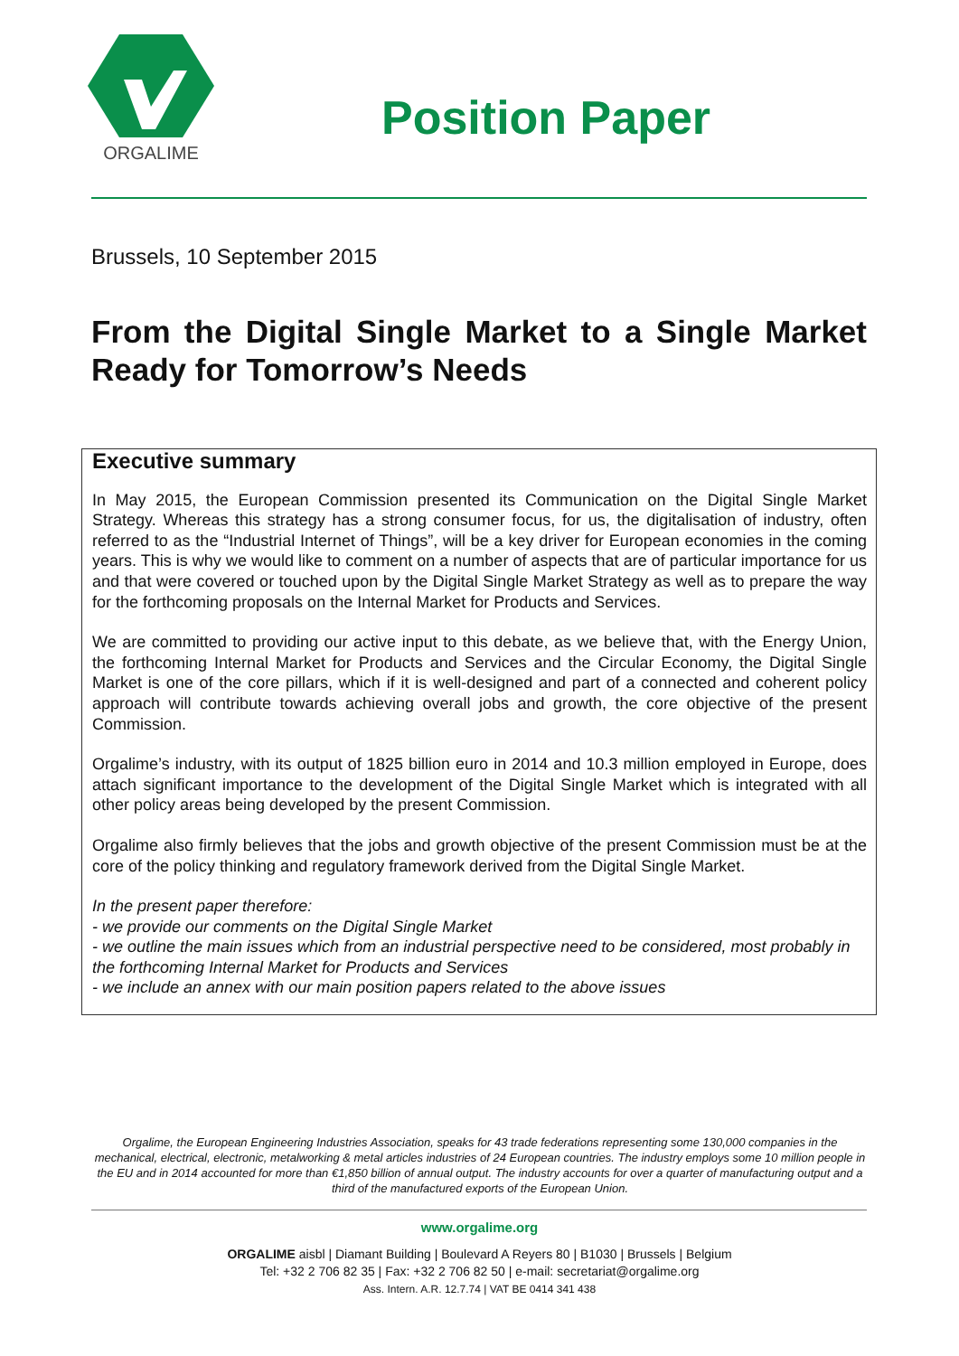ORGALIME
Position Paper
Brussels, 10 September 2015
From the Digital Single Market to a Single Market Ready for Tomorrow’s Needs
Executive summary
In May 2015, the European Commission presented its Communication on the Digital Single Market Strategy. Whereas this strategy has a strong consumer focus, for us, the digitalisation of industry, often referred to as the “Industrial Internet of Things”, will be a key driver for European economies in the coming years. This is why we would like to comment on a number of aspects that are of particular importance for us and that were covered or touched upon by the Digital Single Market Strategy as well as to prepare the way for the forthcoming proposals on the Internal Market for Products and Services.
We are committed to providing our active input to this debate, as we believe that, with the Energy Union, the forthcoming Internal Market for Products and Services and the Circular Economy, the Digital Single Market is one of the core pillars, which if it is well-designed and part of a connected and coherent policy approach will contribute towards achieving overall jobs and growth, the core objective of the present Commission.
Orgalime’s industry, with its output of 1825 billion euro in 2014 and 10.3 million employed in Europe, does attach significant importance to the development of the Digital Single Market which is integrated with all other policy areas being developed by the present Commission.
Orgalime also firmly believes that the jobs and growth objective of the present Commission must be at the core of the policy thinking and regulatory framework derived from the Digital Single Market.
In the present paper therefore:
- we provide our comments on the Digital Single Market
- we outline the main issues which from an industrial perspective need to be considered, most probably in the forthcoming Internal Market for Products and Services
- we include an annex with our main position papers related to the above issues
Orgalime, the European Engineering Industries Association, speaks for 43 trade federations representing some 130,000 companies in the mechanical, electrical, electronic, metalworking & metal articles industries of 24 European countries. The industry employs some 10 million people in the EU and in 2014 accounted for more than €1,850 billion of annual output. The industry accounts for over a quarter of manufacturing output and a third of the manufactured exports of the European Union.
www.orgalime.org
ORGALIME aisbl | Diamant Building | Boulevard A Reyers 80 | B1030 | Brussels | Belgium
Tel: +32 2 706 82 35 | Fax: +32 2 706 82 50 | e-mail: secretariat@orgalime.org
Ass. Intern. A.R. 12.7.74 | VAT BE 0414 341 438